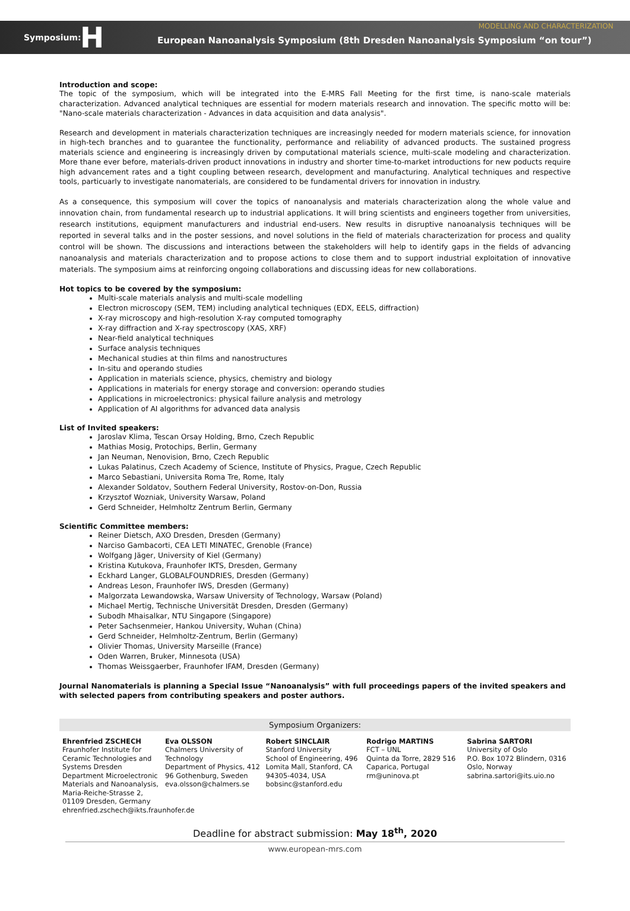Symposium: H European Nanoanalysis Symposium (8th Dresden Nanoanalysis Symposium “on tour”) MODELLING AND CHARACTERIZATION
Introduction and scope:
The topic of the symposium, which will be integrated into the E-MRS Fall Meeting for the first time, is nano-scale materials characterization. Advanced analytical techniques are essential for modern materials research and innovation. The specific motto will be: "Nano-scale materials characterization - Advances in data acquisition and data analysis".
Research and development in materials characterization techniques are increasingly needed for modern materials science, for innovation in high-tech branches and to guarantee the functionality, performance and reliability of advanced products. The sustained progress materials science and engineering is increasingly driven by computational materials science, multi-scale modeling and characterization. More thane ever before, materials-driven product innovations in industry and shorter time-to-market introductions for new poducts require high advancement rates and a tight coupling between research, development and manufacturing. Analytical techniques and respective tools, particuarly to investigate nanomaterials, are considered to be fundamental drivers for innovation in industry.
As a consequence, this symposium will cover the topics of nanoanalysis and materials characterization along the whole value and innovation chain, from fundamental research up to industrial applications. It will bring scientists and engineers together from universities, research institutions, equipment manufacturers and industrial end-users. New results in disruptive nanoanalysis techniques will be reported in several talks and in the poster sessions, and novel solutions in the field of materials characterization for process and quality control will be shown. The discussions and interactions between the stakeholders will help to identify gaps in the fields of advancing nanoanalysis and materials characterization and to propose actions to close them and to support industrial exploitation of innovative materials. The symposium aims at reinforcing ongoing collaborations and discussing ideas for new collaborations.
Hot topics to be covered by the symposium:
Multi-scale materials analysis and multi-scale modelling
Electron microscopy (SEM, TEM) including analytical techniques (EDX, EELS, diffraction)
X-ray microscopy and high-resolution X-ray computed tomography
X-ray diffraction and X-ray spectroscopy (XAS, XRF)
Near-field analytical techniques
Surface analysis techniques
Mechanical studies at thin films and nanostructures
In-situ and operando studies
Application in materials science, physics, chemistry and biology
Applications in materials for energy storage and conversion: operando studies
Applications in microelectronics: physical failure analysis and metrology
Application of AI algorithms for advanced data analysis
List of Invited speakers:
Jaroslav Klima, Tescan Orsay Holding, Brno, Czech Republic
Mathias Mosig, Protochips, Berlin, Germany
Jan Neuman, Nenovision, Brno, Czech Republic
Lukas Palatinus, Czech Academy of Science, Institute of Physics, Prague, Czech Republic
Marco Sebastiani, Universita Roma Tre, Rome, Italy
Alexander Soldatov, Southern Federal University, Rostov-on-Don, Russia
Krzysztof Wozniak, University Warsaw, Poland
Gerd Schneider, Helmholtz Zentrum Berlin, Germany
Scientific Committee members:
Reiner Dietsch, AXO Dresden, Dresden (Germany)
Narciso Gambacorti, CEA LETI MINATEC, Grenoble (France)
Wolfgang Jäger, University of Kiel (Germany)
Kristina Kutukova, Fraunhofer IKTS, Dresden, Germany
Eckhard Langer, GLOBALFOUNDRIES, Dresden (Germany)
Andreas Leson, Fraunhofer IWS, Dresden (Germany)
Malgorzata Lewandowska, Warsaw University of Technology, Warsaw (Poland)
Michael Mertig, Technische Universität Dresden, Dresden (Germany)
Subodh Mhaisalkar, NTU Singapore (Singapore)
Peter Sachsenmeier, Hankou University, Wuhan (China)
Gerd Schneider, Helmholtz-Zentrum, Berlin (Germany)
Olivier Thomas, University Marseille (France)
Oden Warren, Bruker, Minnesota (USA)
Thomas Weissgaerber, Fraunhofer IFAM, Dresden (Germany)
Journal Nanomaterials is planning a Special Issue “Nanoanalysis” with full proceedings papers of the invited speakers and with selected papers from contributing speakers and poster authors.
Symposium Organizers:
Ehrenfried ZSCHECH
Fraunhofer Institute for Ceramic Technologies and Systems Dresden
Department Microelectronic Materials and Nanoanalysis, Maria-Reiche-Strasse 2, 01109 Dresden, Germany
ehrenfried.zschech@ikts.fraunhofer.de
Eva OLSSON
Chalmers University of Technology
Department of Physics, 412 96 Gothenburg, Sweden
eva.olsson@chalmers.se
Robert SINCLAIR
Stanford University
School of Engineering, 496 Lomita Mall, Stanford, CA 94305-4034, USA
bobsinc@stanford.edu
Rodrigo MARTINS
FCT – UNL
Quinta da Torre, 2829 516 Caparica, Portugal
rm@uninova.pt
Sabrina SARTORI
University of Oslo
P.O. Box 1072 Blindern, 0316 Oslo, Norway
sabrina.sartori@its.uio.no
Deadline for abstract submission: May 18<sup>th</sup>, 2020
www.european-mrs.com